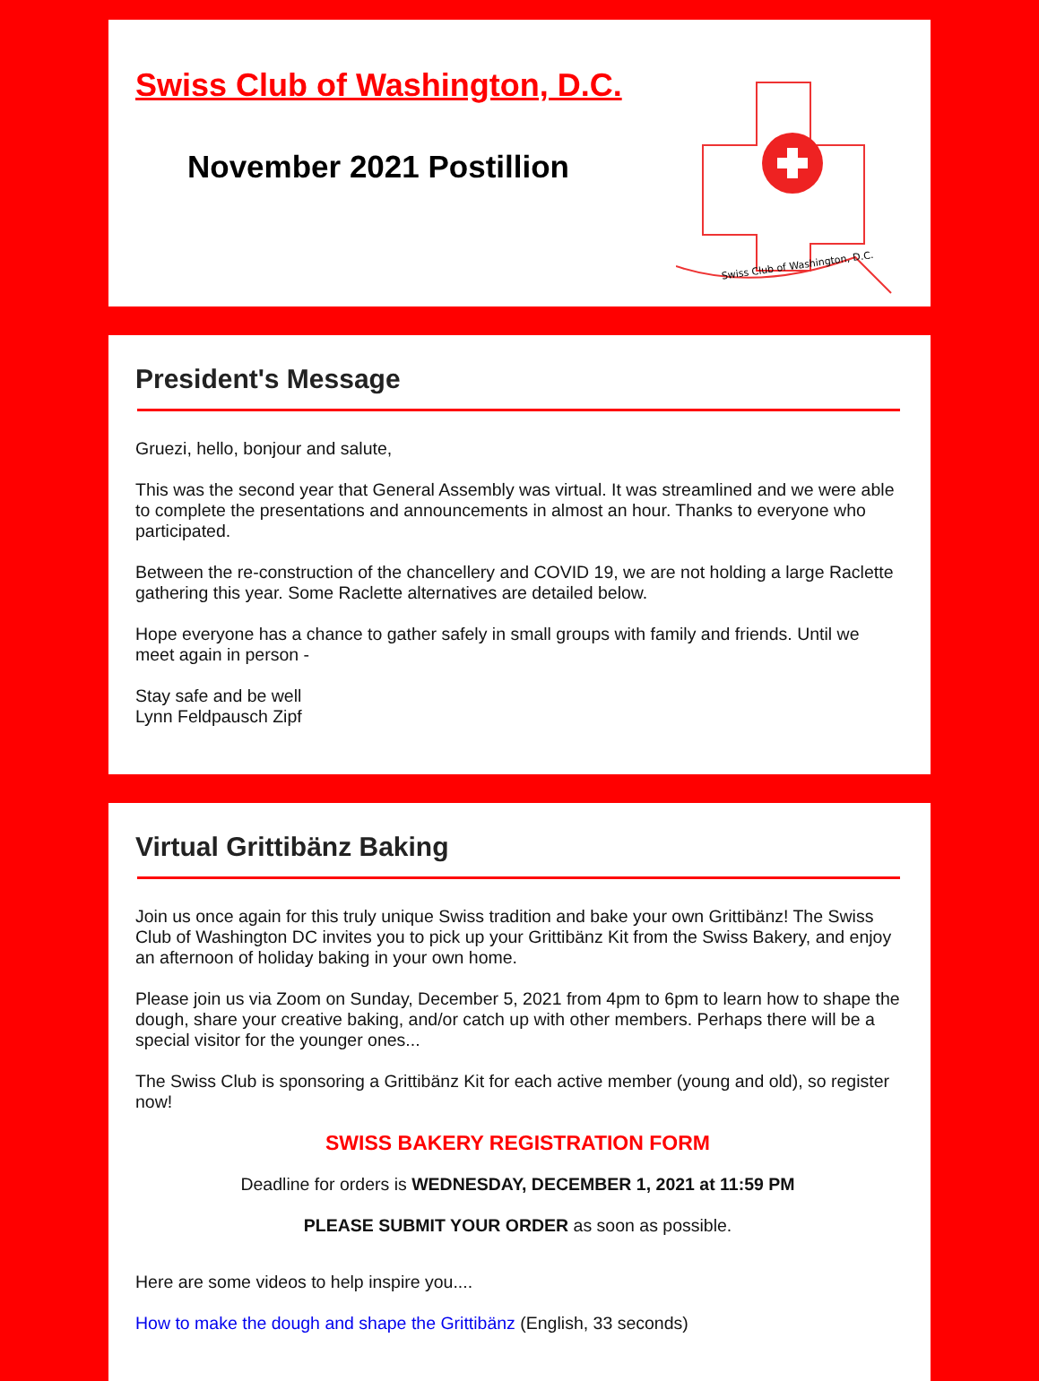Swiss Club of Washington, D.C.
November 2021 Postillion
Swiss Club of Washington, D.C.
President's Message
Gruezi, hello, bonjour and salute,
This was the second year that General Assembly was virtual. It was streamlined and we were able to complete the presentations and announcements in almost an hour. Thanks to everyone who participated.
Between the re-construction of the chancellery and COVID 19, we are not holding a large Raclette gathering this year. Some Raclette alternatives are detailed below.
Hope everyone has a chance to gather safely in small groups with family and friends. Until we meet again in person -
Stay safe and be well
Lynn Feldpausch Zipf
Virtual Grittibänz Baking
Join us once again for this truly unique Swiss tradition and bake your own Grittibänz! The Swiss Club of Washington DC invites you to pick up your Grittibänz Kit from the Swiss Bakery, and enjoy an afternoon of holiday baking in your own home.
Please join us via Zoom on Sunday, December 5, 2021 from 4pm to 6pm to learn how to shape the dough, share your creative baking, and/or catch up with other members. Perhaps there will be a special visitor for the younger ones...
The Swiss Club is sponsoring a Grittibänz Kit for each active member (young and old), so register now!
SWISS BAKERY REGISTRATION FORM
Deadline for orders is WEDNESDAY, DECEMBER 1, 2021 at 11:59 PM
PLEASE SUBMIT YOUR ORDER as soon as possible.
Here are some videos to help inspire you....
How to make the dough and shape the Grittibänz (English, 33 seconds)